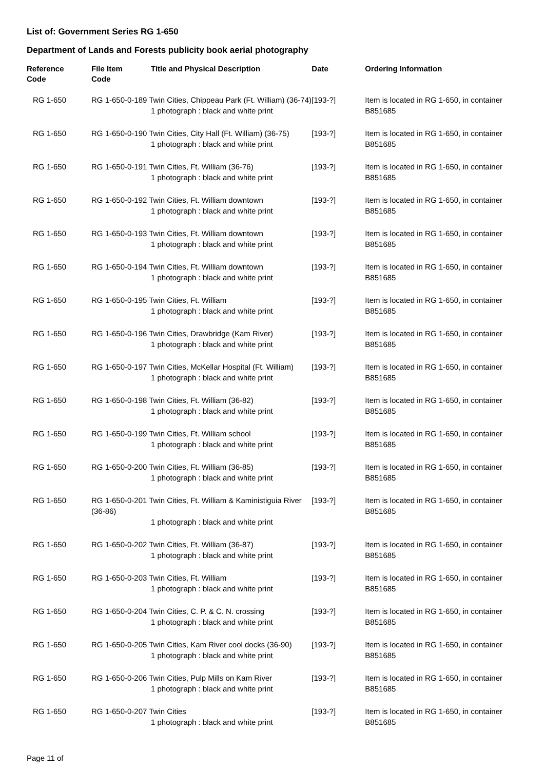List of: Government Series RG 1-650
Department of Lands and Forests publicity book aerial photography
| Reference Code | File Item Code | Title and Physical Description | Date | Ordering Information |
| --- | --- | --- | --- | --- |
| RG 1-650 | RG 1-650-0-189 Twin Cities, Chippeau Park (Ft. William) (36-74) 1 photograph : black and white print | | [193-?] | Item is located in RG 1-650, in container B851685 |
| RG 1-650 | RG 1-650-0-190 Twin Cities, City Hall (Ft. William) (36-75) 1 photograph : black and white print | | [193-?] | Item is located in RG 1-650, in container B851685 |
| RG 1-650 | RG 1-650-0-191 Twin Cities, Ft. William (36-76) 1 photograph : black and white print | | [193-?] | Item is located in RG 1-650, in container B851685 |
| RG 1-650 | RG 1-650-0-192 Twin Cities, Ft. William downtown 1 photograph : black and white print | | [193-?] | Item is located in RG 1-650, in container B851685 |
| RG 1-650 | RG 1-650-0-193 Twin Cities, Ft. William downtown 1 photograph : black and white print | | [193-?] | Item is located in RG 1-650, in container B851685 |
| RG 1-650 | RG 1-650-0-194 Twin Cities, Ft. William downtown 1 photograph : black and white print | | [193-?] | Item is located in RG 1-650, in container B851685 |
| RG 1-650 | RG 1-650-0-195 Twin Cities, Ft. William 1 photograph : black and white print | | [193-?] | Item is located in RG 1-650, in container B851685 |
| RG 1-650 | RG 1-650-0-196 Twin Cities, Drawbridge (Kam River) 1 photograph : black and white print | | [193-?] | Item is located in RG 1-650, in container B851685 |
| RG 1-650 | RG 1-650-0-197 Twin Cities, McKellar Hospital (Ft. William) 1 photograph : black and white print | | [193-?] | Item is located in RG 1-650, in container B851685 |
| RG 1-650 | RG 1-650-0-198 Twin Cities, Ft. William (36-82) 1 photograph : black and white print | | [193-?] | Item is located in RG 1-650, in container B851685 |
| RG 1-650 | RG 1-650-0-199 Twin Cities, Ft. William school 1 photograph : black and white print | | [193-?] | Item is located in RG 1-650, in container B851685 |
| RG 1-650 | RG 1-650-0-200 Twin Cities, Ft. William (36-85) 1 photograph : black and white print | | [193-?] | Item is located in RG 1-650, in container B851685 |
| RG 1-650 | RG 1-650-0-201 Twin Cities, Ft. William & Kaministiguia River (36-86) 1 photograph : black and white print | | [193-?] | Item is located in RG 1-650, in container B851685 |
| RG 1-650 | RG 1-650-0-202 Twin Cities, Ft. William (36-87) 1 photograph : black and white print | | [193-?] | Item is located in RG 1-650, in container B851685 |
| RG 1-650 | RG 1-650-0-203 Twin Cities, Ft. William 1 photograph : black and white print | | [193-?] | Item is located in RG 1-650, in container B851685 |
| RG 1-650 | RG 1-650-0-204 Twin Cities, C. P. & C. N. crossing 1 photograph : black and white print | | [193-?] | Item is located in RG 1-650, in container B851685 |
| RG 1-650 | RG 1-650-0-205 Twin Cities, Kam River cool docks (36-90) 1 photograph : black and white print | | [193-?] | Item is located in RG 1-650, in container B851685 |
| RG 1-650 | RG 1-650-0-206 Twin Cities, Pulp Mills on Kam River 1 photograph : black and white print | | [193-?] | Item is located in RG 1-650, in container B851685 |
| RG 1-650 | RG 1-650-0-207 Twin Cities 1 photograph : black and white print | | [193-?] | Item is located in RG 1-650, in container B851685 |
Page 11 of